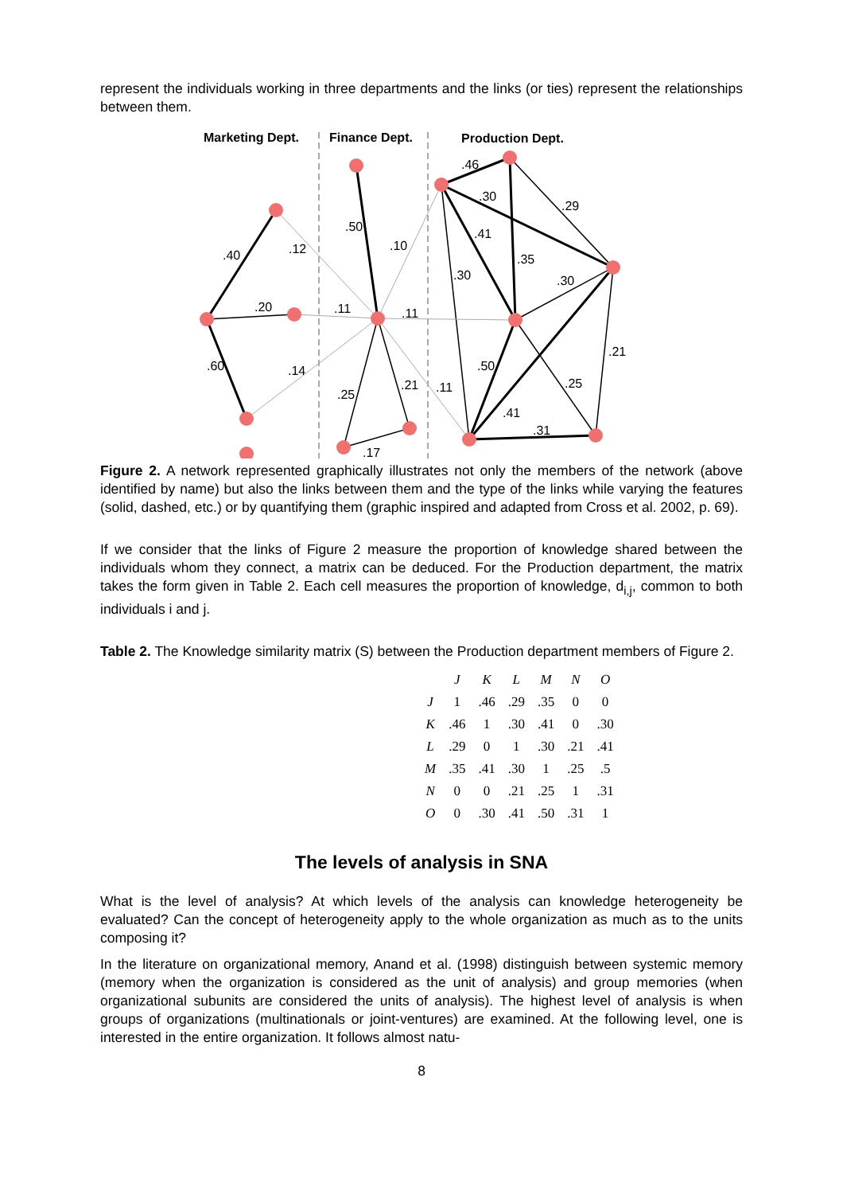represent the individuals working in three departments and the links (or ties) represent the relationships between them.
Marketing Dept.
Finance Dept.
Production Dept.
.46
.30
.29
.50
.41
.40
.12
.10
.35
.30
.30
.20
.11
.11
.21
.60
.14
.50
.21
.11
.25
.25
.41
.31
.17
Figure 2. A network represented graphically illustrates not only the members of the network (above identified by name) but also the links between them and the type of the links while varying the features (solid, dashed, etc.) or by quantifying them (graphic inspired and adapted from Cross et al. 2002, p. 69).
If we consider that the links of Figure 2 measure the proportion of knowledge shared between the individuals whom they connect, a matrix can be deduced. For the Production department, the matrix takes the form given in Table 2. Each cell measures the proportion of knowledge, d<sub>i,j</sub>, common to both individuals i and j.
Table 2. The Knowledge similarity matrix (S) between the Production department members of Figure 2.
| | J | K | L | M | N | O |
| --- | --- | --- | --- | --- | --- | --- |
| J | 1 | .46 | .29 | .35 | 0 | 0 |
| K | .46 | 1 | .30 | .41 | 0 | .30 |
| L | .29 | 0 | 1 | .30 | .21 | .41 |
| M | .35 | .41 | .30 | 1 | .25 | .5 |
| N | 0 | 0 | .21 | .25 | 1 | .31 |
| O | 0 | .30 | .41 | .50 | .31 | 1 |
The levels of analysis in SNA
What is the level of analysis? At which levels of the analysis can knowledge heterogeneity be evaluated? Can the concept of heterogeneity apply to the whole organization as much as to the units composing it?
In the literature on organizational memory, Anand et al. (1998) distinguish between systemic memory (memory when the organization is considered as the unit of analysis) and group memories (when organizational subunits are considered the units of analysis). The highest level of analysis is when groups of organizations (multinationals or joint-ventures) are examined. At the following level, one is interested in the entire organization. It follows almost natu-
8